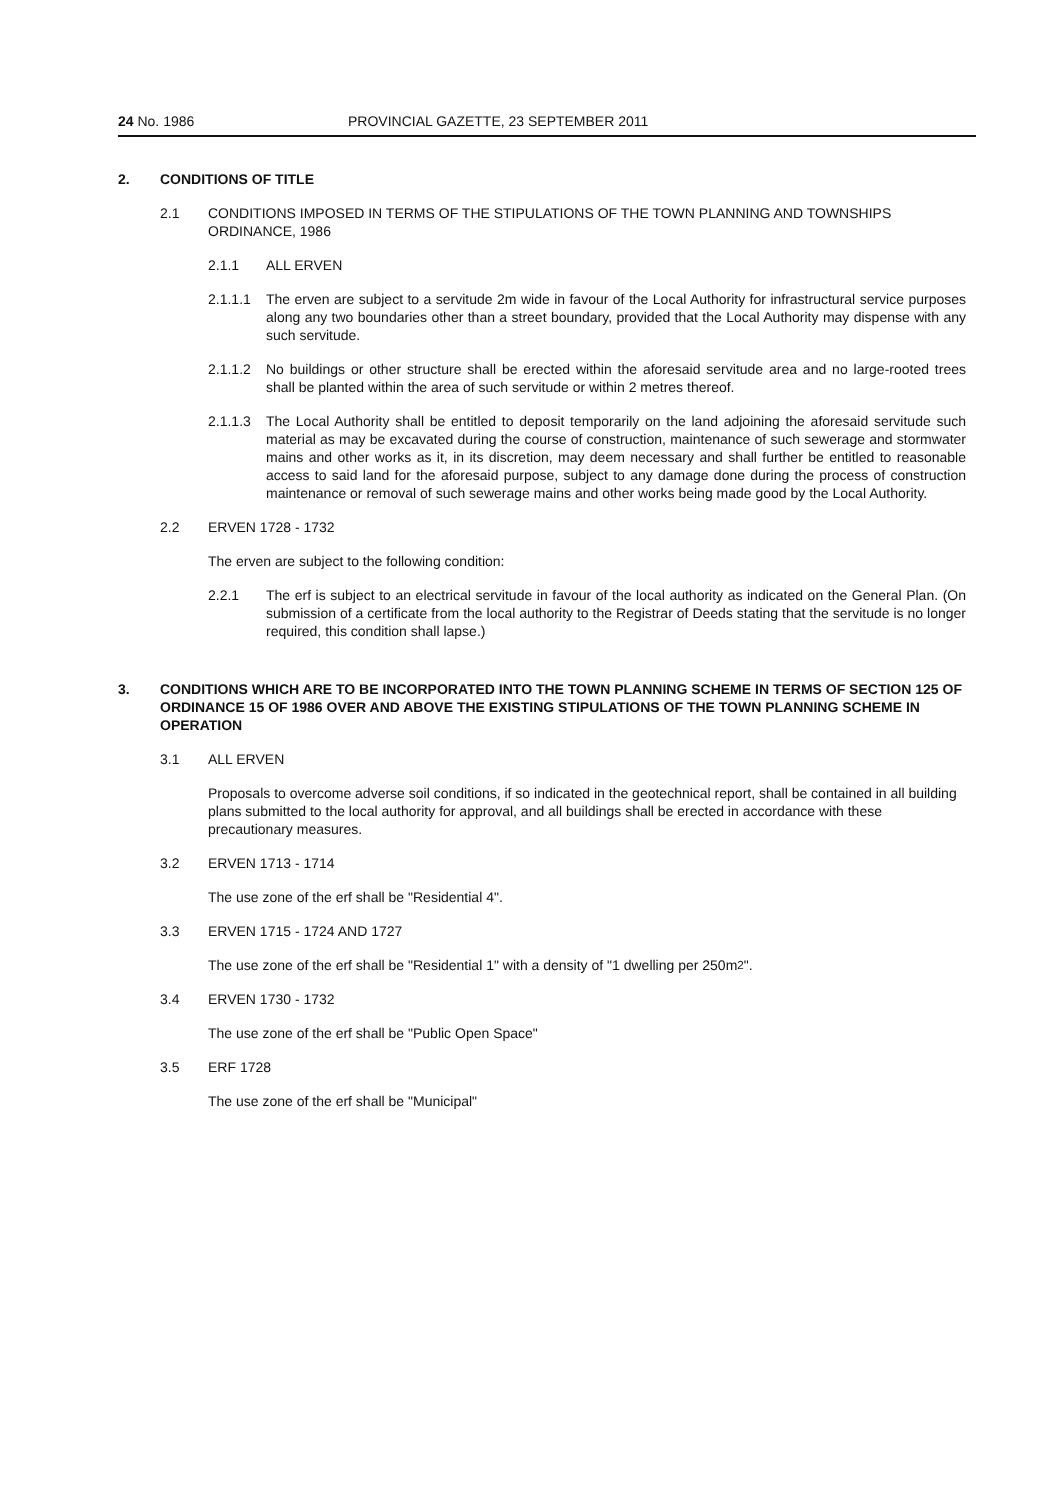24 No. 1986 PROVINCIAL GAZETTE, 23 SEPTEMBER 2011
2. CONDITIONS OF TITLE
2.1 CONDITIONS IMPOSED IN TERMS OF THE STIPULATIONS OF THE TOWN PLANNING AND TOWNSHIPS ORDINANCE, 1986
2.1.1 ALL ERVEN
2.1.1.1
The erven are subject to a servitude 2m wide in favour of the Local Authority for infrastructural service purposes along any two boundaries other than a street boundary, provided that the Local Authority may dispense with any such servitude.
2.1.1.2
No buildings or other structure shall be erected within the aforesaid servitude area and no large-rooted trees shall be planted within the area of such servitude or within 2 metres thereof.
2.1.1.3
The Local Authority shall be entitled to deposit temporarily on the land adjoining the aforesaid servitude such material as may be excavated during the course of construction, maintenance of such sewerage and stormwater mains and other works as it, in its discretion, may deem necessary and shall further be entitled to reasonable access to said land for the aforesaid purpose, subject to any damage done during the process of construction maintenance or removal of such sewerage mains and other works being made good by the Local Authority.
2.2 ERVEN 1728 - 1732
The erven are subject to the following condition:
2.2.1 The erf is subject to an electrical servitude in favour of the local authority as indicated on the General Plan. (On submission of a certificate from the local authority to the Registrar of Deeds stating that the servitude is no longer required, this condition shall lapse.)
3. CONDITIONS WHICH ARE TO BE INCORPORATED INTO THE TOWN PLANNING SCHEME IN TERMS OF SECTION 125 OF ORDINANCE 15 OF 1986 OVER AND ABOVE THE EXISTING STIPULATIONS OF THE TOWN PLANNING SCHEME IN OPERATION
3.1 ALL ERVEN
Proposals to overcome adverse soil conditions, if so indicated in the geotechnical report, shall be contained in all building plans submitted to the local authority for approval, and all buildings shall be erected in accordance with these precautionary measures.
3.2 ERVEN 1713 - 1714
The use zone of the erf shall be "Residential 4".
3.3 ERVEN 1715 - 1724 AND 1727
The use zone of the erf shall be "Residential 1" with a density of "1 dwelling per 250m<sup>2</sup>".
3.4 ERVEN 1730 - 1732
The use zone of the erf shall be "Public Open Space"
3.5 ERF 1728
The use zone of the erf shall be "Municipal"